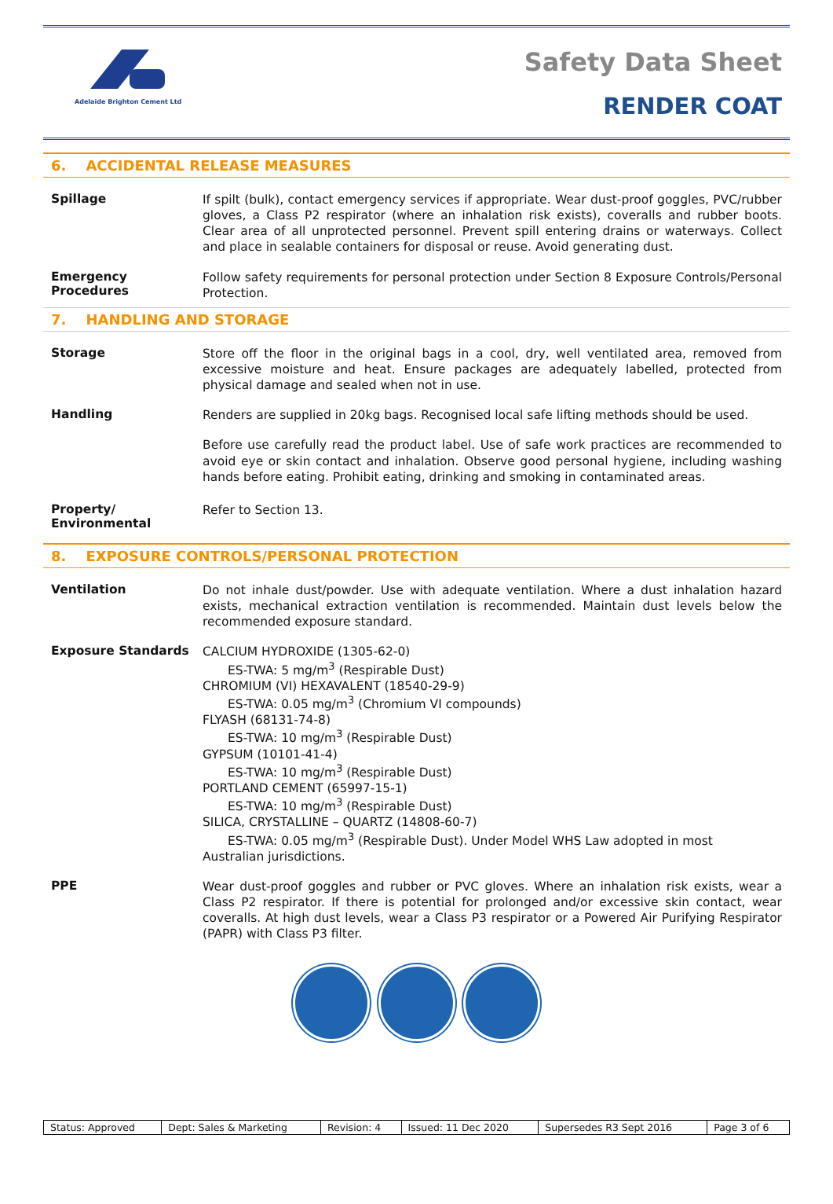Adelaide Brighton Cement Ltd
Safety Data Sheet
RENDER COAT
6. ACCIDENTAL RELEASE MEASURES
Spillage
If spilt (bulk), contact emergency services if appropriate. Wear dust-proof goggles, PVC/rubber gloves, a Class P2 respirator (where an inhalation risk exists), coveralls and rubber boots. Clear area of all unprotected personnel. Prevent spill entering drains or waterways. Collect and place in sealable containers for disposal or reuse. Avoid generating dust.
Emergency Procedures
Follow safety requirements for personal protection under Section 8 Exposure Controls/Personal Protection.
7. HANDLING AND STORAGE
Storage
Store off the floor in the original bags in a cool, dry, well ventilated area, removed from excessive moisture and heat. Ensure packages are adequately labelled, protected from physical damage and sealed when not in use.
Handling
Renders are supplied in 20kg bags. Recognised local safe lifting methods should be used.
Before use carefully read the product label. Use of safe work practices are recommended to avoid eye or skin contact and inhalation. Observe good personal hygiene, including washing hands before eating. Prohibit eating, drinking and smoking in contaminated areas.
Property/ Environmental
Refer to Section 13.
8. EXPOSURE CONTROLS/PERSONAL PROTECTION
Ventilation
Do not inhale dust/powder. Use with adequate ventilation. Where a dust inhalation hazard exists, mechanical extraction ventilation is recommended. Maintain dust levels below the recommended exposure standard.
Exposure Standards
CALCIUM HYDROXIDE (1305-62-0)
ES-TWA: 5 mg/m<sup>3</sup> (Respirable Dust)
CHROMIUM (VI) HEXAVALENT (18540-29-9)
ES-TWA: 0.05 mg/m<sup>3</sup> (Chromium VI compounds)
FLYASH (68131-74-8)
ES-TWA: 10 mg/m<sup>3</sup> (Respirable Dust)
GYPSUM (10101-41-4)
ES-TWA: 10 mg/m<sup>3</sup> (Respirable Dust)
PORTLAND CEMENT (65997-15-1)
ES-TWA: 10 mg/m<sup>3</sup> (Respirable Dust)
SILICA, CRYSTALLINE – QUARTZ (14808-60-7)
ES-TWA: 0.05 mg/m<sup>3</sup> (Respirable Dust). Under Model WHS Law adopted in most
Australian jurisdictions.
PPE
Wear dust-proof goggles and rubber or PVC gloves. Where an inhalation risk exists, wear a Class P2 respirator. If there is potential for prolonged and/or excessive skin contact, wear coveralls. At high dust levels, wear a Class P3 respirator or a Powered Air Purifying Respirator (PAPR) with Class P3 filter.
| Status: Approved | Dept: Sales & Marketing | Revision: 4 | Issued: 11 Dec 2020 | Supersedes R3 Sept 2016 | Page 3 of 6 |